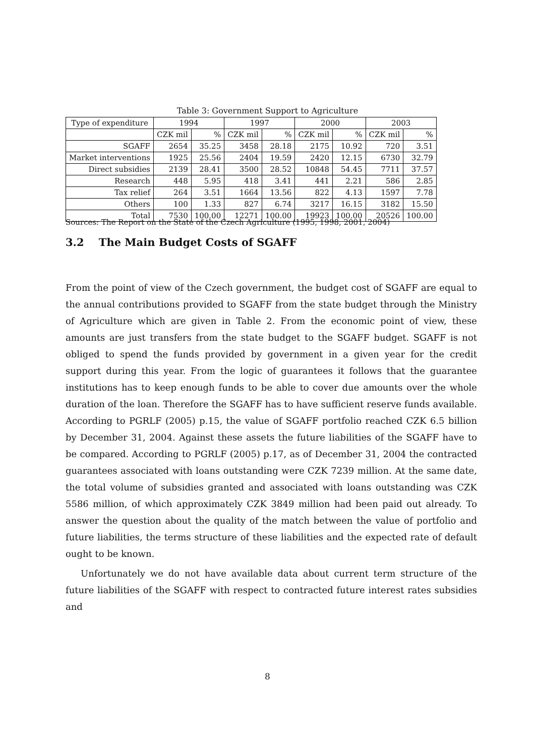Table 3: Government Support to Agriculture
| Type of expenditure | 1994 | | 1997 | | 2000 | | 2003 | |
| --- | --- | --- | --- | --- | --- | --- | --- | --- |
| | CZK mil | % | CZK mil | % | CZK mil | % | CZK mil | % |
| SGAFF | 2654 | 35.25 | 3458 | 28.18 | 2175 | 10.92 | 720 | 3.51 |
| Market interventions | 1925 | 25.56 | 2404 | 19.59 | 2420 | 12.15 | 6730 | 32.79 |
| Direct subsidies | 2139 | 28.41 | 3500 | 28.52 | 10848 | 54.45 | 7711 | 37.57 |
| Research | 448 | 5.95 | 418 | 3.41 | 441 | 2.21 | 586 | 2.85 |
| Tax relief | 264 | 3.51 | 1664 | 13.56 | 822 | 4.13 | 1597 | 7.78 |
| Others | 100 | 1.33 | 827 | 6.74 | 3217 | 16.15 | 3182 | 15.50 |
| Total | 7530 | 100.00 | 12271 | 100.00 | 19923 | 100.00 | 20526 | 100.00 |
Sources: The Report on the State of the Czech Agriculture (1995, 1998, 2001, 2004)
3.2 The Main Budget Costs of SGAFF
From the point of view of the Czech government, the budget cost of SGAFF are equal to the annual contributions provided to SGAFF from the state budget through the Ministry of Agriculture which are given in Table 2. From the economic point of view, these amounts are just transfers from the state budget to the SGAFF budget. SGAFF is not obliged to spend the funds provided by government in a given year for the credit support during this year. From the logic of guarantees it follows that the guarantee institutions has to keep enough funds to be able to cover due amounts over the whole duration of the loan. Therefore the SGAFF has to have sufficient reserve funds available. According to PGRLF (2005) p.15, the value of SGAFF portfolio reached CZK 6.5 billion by December 31, 2004. Against these assets the future liabilities of the SGAFF have to be compared. According to PGRLF (2005) p.17, as of December 31, 2004 the contracted guarantees associated with loans outstanding were CZK 7239 million. At the same date, the total volume of subsidies granted and associated with loans outstanding was CZK 5586 million, of which approximately CZK 3849 million had been paid out already. To answer the question about the quality of the match between the value of portfolio and future liabilities, the terms structure of these liabilities and the expected rate of default ought to be known.
Unfortunately we do not have available data about current term structure of the future liabilities of the SGAFF with respect to contracted future interest rates subsidies and
8